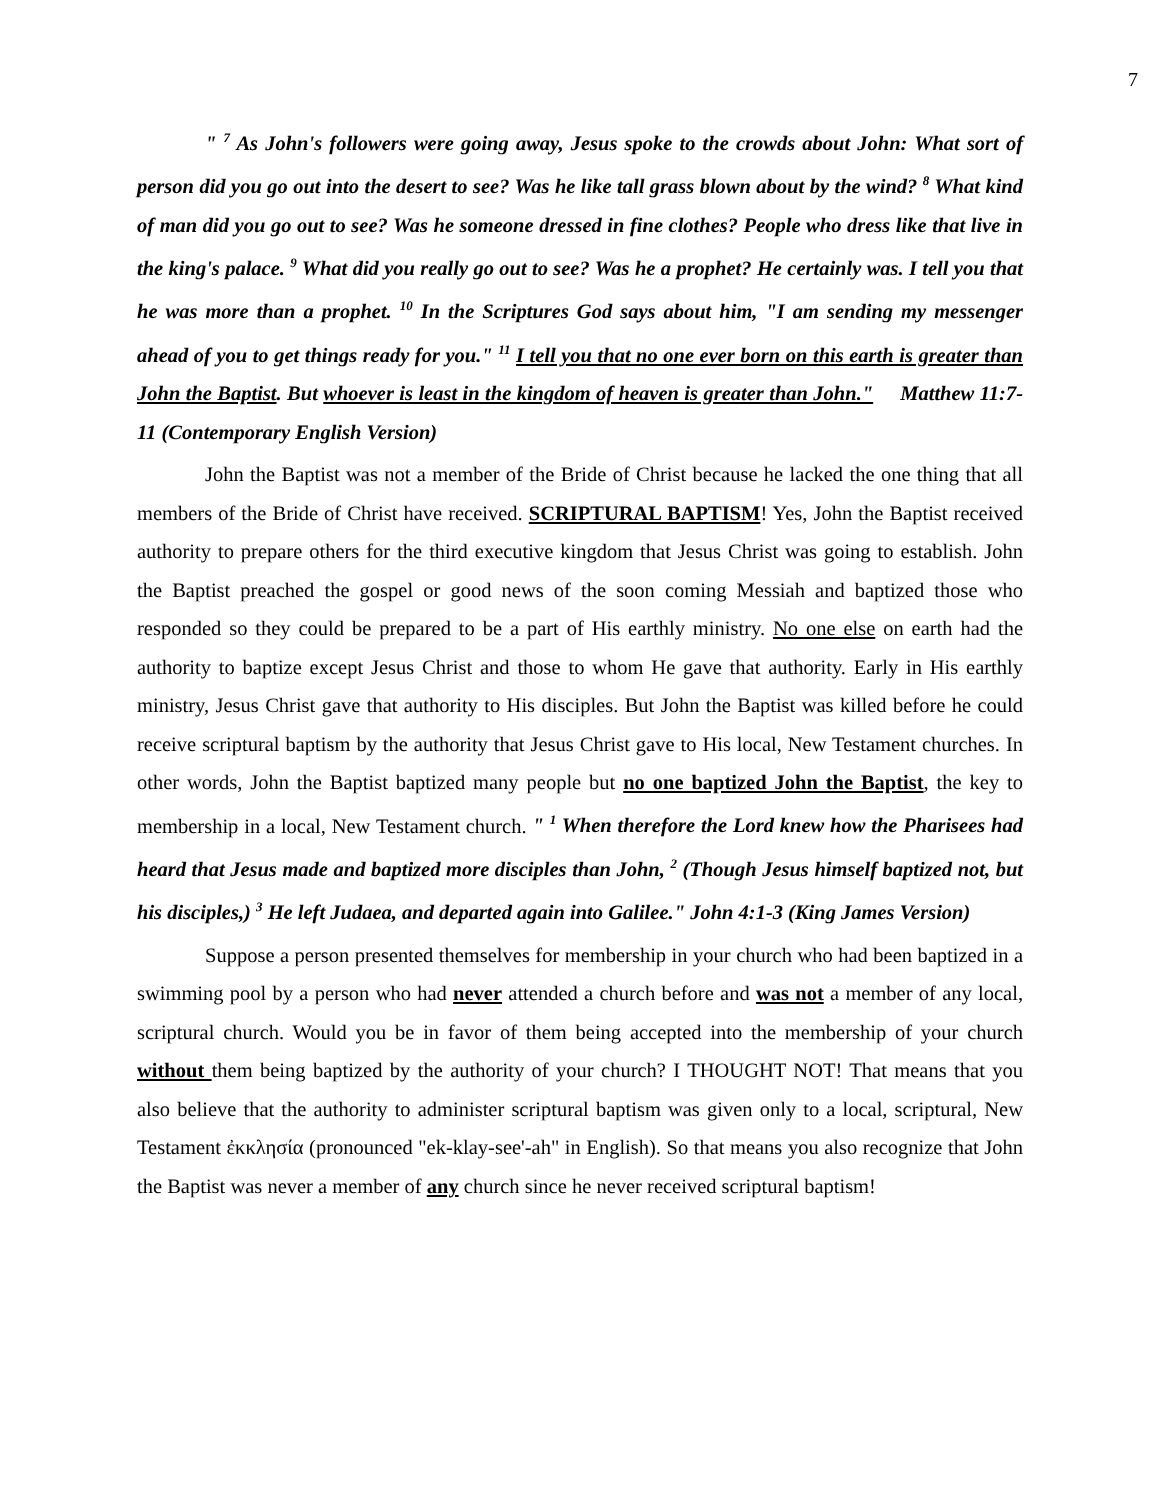7
" <sup>7</sup> As John's followers were going away, Jesus spoke to the crowds about John: What sort of person did you go out into the desert to see? Was he like tall grass blown about by the wind? <sup>8</sup> What kind of man did you go out to see? Was he someone dressed in fine clothes? People who dress like that live in the king's palace. <sup>9</sup> What did you really go out to see? Was he a prophet? He certainly was. I tell you that he was more than a prophet. <sup>10</sup> In the Scriptures God says about him, "I am sending my messenger ahead of you to get things ready for you." <sup>11</sup> I tell you that no one ever born on this earth is greater than John the Baptist. But whoever is least in the kingdom of heaven is greater than John." Matthew 11:7-11 (Contemporary English Version)
John the Baptist was not a member of the Bride of Christ because he lacked the one thing that all members of the Bride of Christ have received. SCRIPTURAL BAPTISM! Yes, John the Baptist received authority to prepare others for the third executive kingdom that Jesus Christ was going to establish. John the Baptist preached the gospel or good news of the soon coming Messiah and baptized those who responded so they could be prepared to be a part of His earthly ministry. No one else on earth had the authority to baptize except Jesus Christ and those to whom He gave that authority. Early in His earthly ministry, Jesus Christ gave that authority to His disciples. But John the Baptist was killed before he could receive scriptural baptism by the authority that Jesus Christ gave to His local, New Testament churches. In other words, John the Baptist baptized many people but no one baptized John the Baptist, the key to membership in a local, New Testament church. " <sup>1</sup> When therefore the Lord knew how the Pharisees had heard that Jesus made and baptized more disciples than John, <sup>2</sup> (Though Jesus himself baptized not, but his disciples,) <sup>3</sup> He left Judaea, and departed again into Galilee." John 4:1-3 (King James Version)
Suppose a person presented themselves for membership in your church who had been baptized in a swimming pool by a person who had never attended a church before and was not a member of any local, scriptural church. Would you be in favor of them being accepted into the membership of your church without them being baptized by the authority of your church? I THOUGHT NOT! That means that you also believe that the authority to administer scriptural baptism was given only to a local, scriptural, New Testament ἐκκλησία (pronounced "ek-klay-see'-ah" in English). So that means you also recognize that John the Baptist was never a member of any church since he never received scriptural baptism!